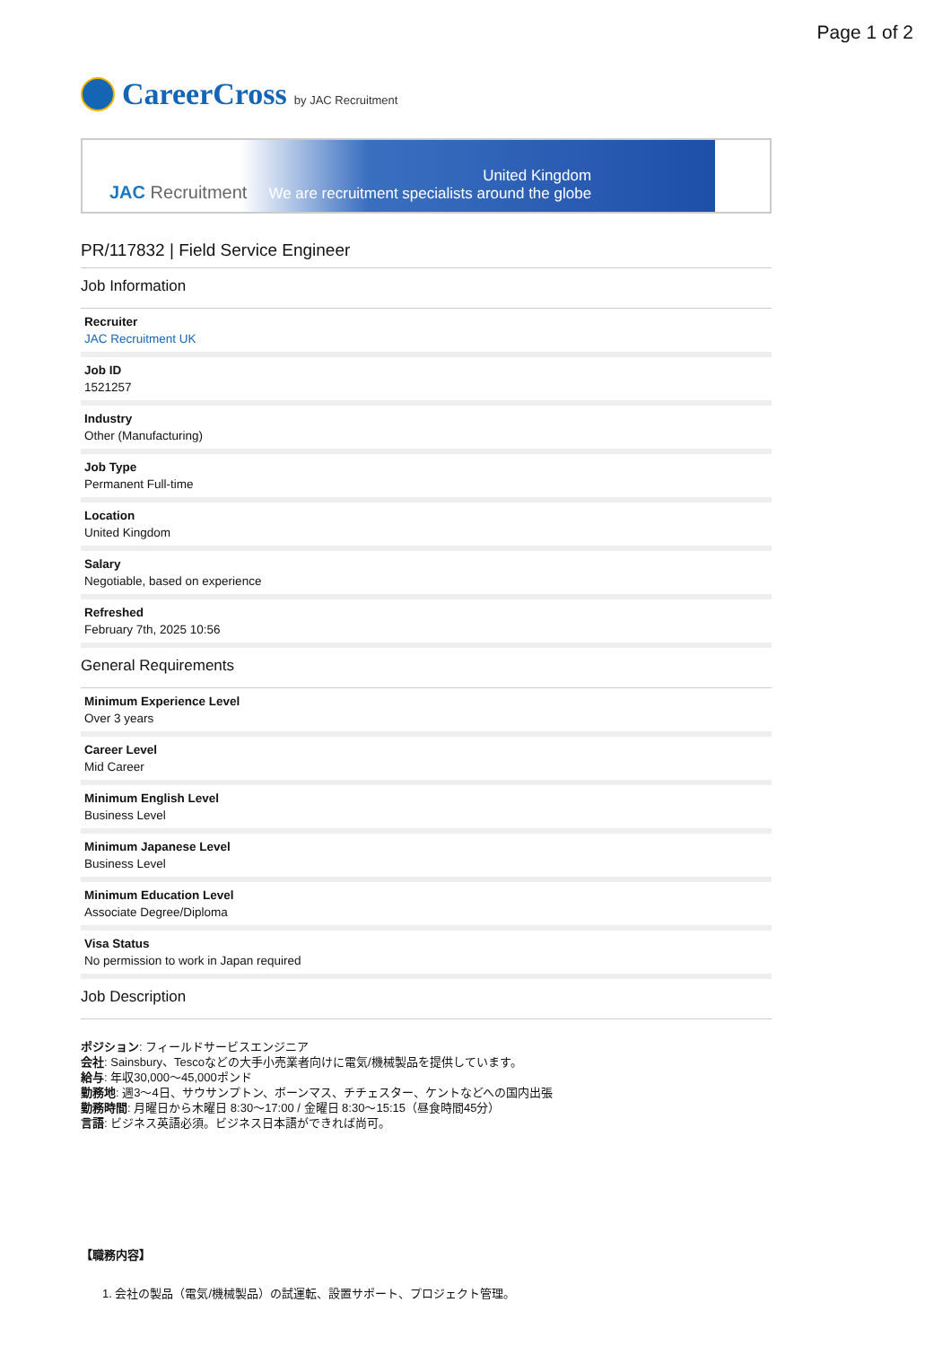Page 1 of 2
CareerCross by JAC Recruitment
JAC Recruitment United Kingdom
We are recruitment specialists around the globe
PR/117832 | Field Service Engineer
Job Information
Recruiter
JAC Recruitment UK
Job ID
1521257
Industry
Other (Manufacturing)
Job Type
Permanent Full-time
Location
United Kingdom
Salary
Negotiable, based on experience
Refreshed
February 7th, 2025 10:56
General Requirements
Minimum Experience Level
Over 3 years
Career Level
Mid Career
Minimum English Level
Business Level
Minimum Japanese Level
Business Level
Minimum Education Level
Associate Degree/Diploma
Visa Status
No permission to work in Japan required
Job Description
ポジション: フィールドサービスエンジニア
会社: Sainsbury、Tescoなどの大手小売業者向けに電気/機械製品を提供しています。
給与: 年収30,000〜45,000ポンド
勤務地: 週3〜4日、サウサンプトン、ボーンマス、チチェスター、ケントなどへの国内出張
勤務時間: 月曜日から木曜日 8:30〜17:00 / 金曜日 8:30〜15:15（昼食時間45分）
言語: ビジネス英語必須。ビジネス日本語ができれば尚可。
【職務内容】
1. 会社の製品（電気/機械製品）の試運転、設置サポート、プロジェクト管理。